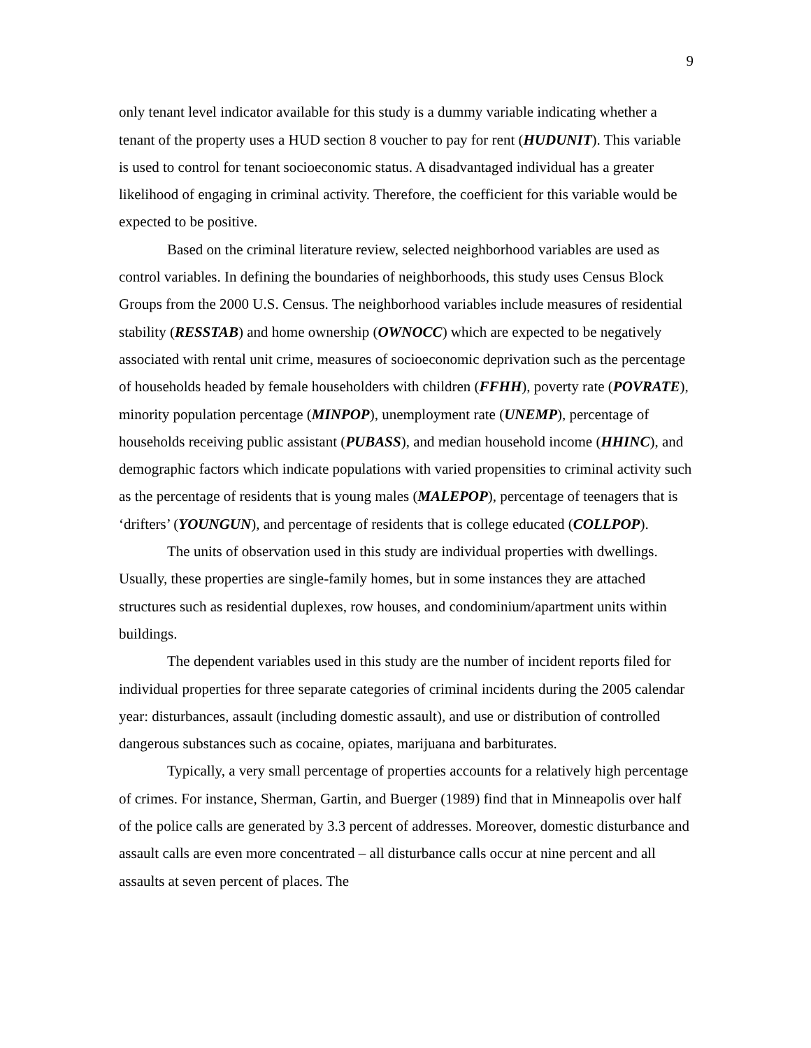9
only tenant level indicator available for this study is a dummy variable indicating whether a tenant of the property uses a HUD section 8 voucher to pay for rent (HUDUNIT). This variable is used to control for tenant socioeconomic status. A disadvantaged individual has a greater likelihood of engaging in criminal activity. Therefore, the coefficient for this variable would be expected to be positive.
Based on the criminal literature review, selected neighborhood variables are used as control variables. In defining the boundaries of neighborhoods, this study uses Census Block Groups from the 2000 U.S. Census. The neighborhood variables include measures of residential stability (RESSTAB) and home ownership (OWNOCC) which are expected to be negatively associated with rental unit crime, measures of socioeconomic deprivation such as the percentage of households headed by female householders with children (FFHH), poverty rate (POVRATE), minority population percentage (MINPOP), unemployment rate (UNEMP), percentage of households receiving public assistant (PUBASS), and median household income (HHINC), and demographic factors which indicate populations with varied propensities to criminal activity such as the percentage of residents that is young males (MALEPOP), percentage of teenagers that is ‘drifters’ (YOUNGUN), and percentage of residents that is college educated (COLLPOP).
The units of observation used in this study are individual properties with dwellings. Usually, these properties are single-family homes, but in some instances they are attached structures such as residential duplexes, row houses, and condominium/apartment units within buildings.
The dependent variables used in this study are the number of incident reports filed for individual properties for three separate categories of criminal incidents during the 2005 calendar year: disturbances, assault (including domestic assault), and use or distribution of controlled dangerous substances such as cocaine, opiates, marijuana and barbiturates.
Typically, a very small percentage of properties accounts for a relatively high percentage of crimes. For instance, Sherman, Gartin, and Buerger (1989) find that in Minneapolis over half of the police calls are generated by 3.3 percent of addresses. Moreover, domestic disturbance and assault calls are even more concentrated – all disturbance calls occur at nine percent and all assaults at seven percent of places. The